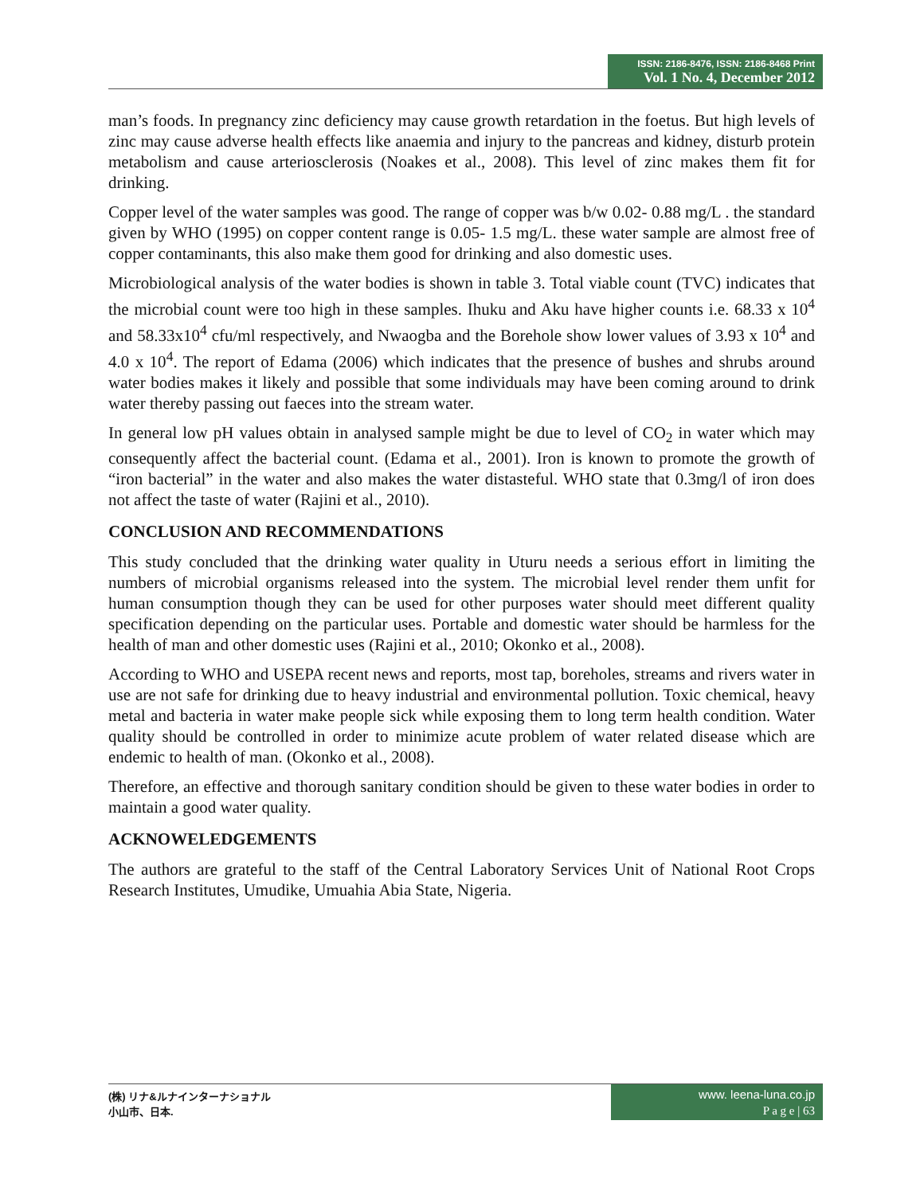ISSN: 2186-8476, ISSN: 2186-8468 Print
Vol. 1 No. 4, December 2012
man’s foods. In pregnancy zinc deficiency may cause growth retardation in the foetus. But high levels of zinc may cause adverse health effects like anaemia and injury to the pancreas and kidney, disturb protein metabolism and cause arteriosclerosis (Noakes et al., 2008). This level of zinc makes them fit for drinking.
Copper level of the water samples was good. The range of copper was b/w 0.02- 0.88 mg/L . the standard given by WHO (1995) on copper content range is 0.05- 1.5 mg/L. these water sample are almost free of copper contaminants, this also make them good for drinking and also domestic uses.
Microbiological analysis of the water bodies is shown in table 3. Total viable count (TVC) indicates that the microbial count were too high in these samples. Ihuku and Aku have higher counts i.e. 68.33 x 10<sup>4</sup> and 58.33x10<sup>4</sup> cfu/ml respectively, and Nwaogba and the Borehole show lower values of 3.93 x 10<sup>4</sup> and 4.0 x 10<sup>4</sup>. The report of Edama (2006) which indicates that the presence of bushes and shrubs around water bodies makes it likely and possible that some individuals may have been coming around to drink water thereby passing out faeces into the stream water.
In general low pH values obtain in analysed sample might be due to level of CO<sub>2</sub> in water which may consequently affect the bacterial count. (Edama et al., 2001). Iron is known to promote the growth of “iron bacterial” in the water and also makes the water distasteful. WHO state that 0.3mg/l of iron does not affect the taste of water (Rajini et al., 2010).
CONCLUSION AND RECOMMENDATIONS
This study concluded that the drinking water quality in Uturu needs a serious effort in limiting the numbers of microbial organisms released into the system. The microbial level render them unfit for human consumption though they can be used for other purposes water should meet different quality specification depending on the particular uses. Portable and domestic water should be harmless for the health of man and other domestic uses (Rajini et al., 2010; Okonko et al., 2008).
According to WHO and USEPA recent news and reports, most tap, boreholes, streams and rivers water in use are not safe for drinking due to heavy industrial and environmental pollution. Toxic chemical, heavy metal and bacteria in water make people sick while exposing them to long term health condition. Water quality should be controlled in order to minimize acute problem of water related disease which are endemic to health of man. (Okonko et al., 2008).
Therefore, an effective and thorough sanitary condition should be given to these water bodies in order to maintain a good water quality.
ACKNOWELEDGEMENTS
The authors are grateful to the staff of the Central Laboratory Services Unit of National Root Crops Research Institutes, Umudike, Umuahia Abia State, Nigeria.
(株) リナ&ルナインターナショナル
小山市、日本.
www. leena-luna.co.jp
P a g e | 63